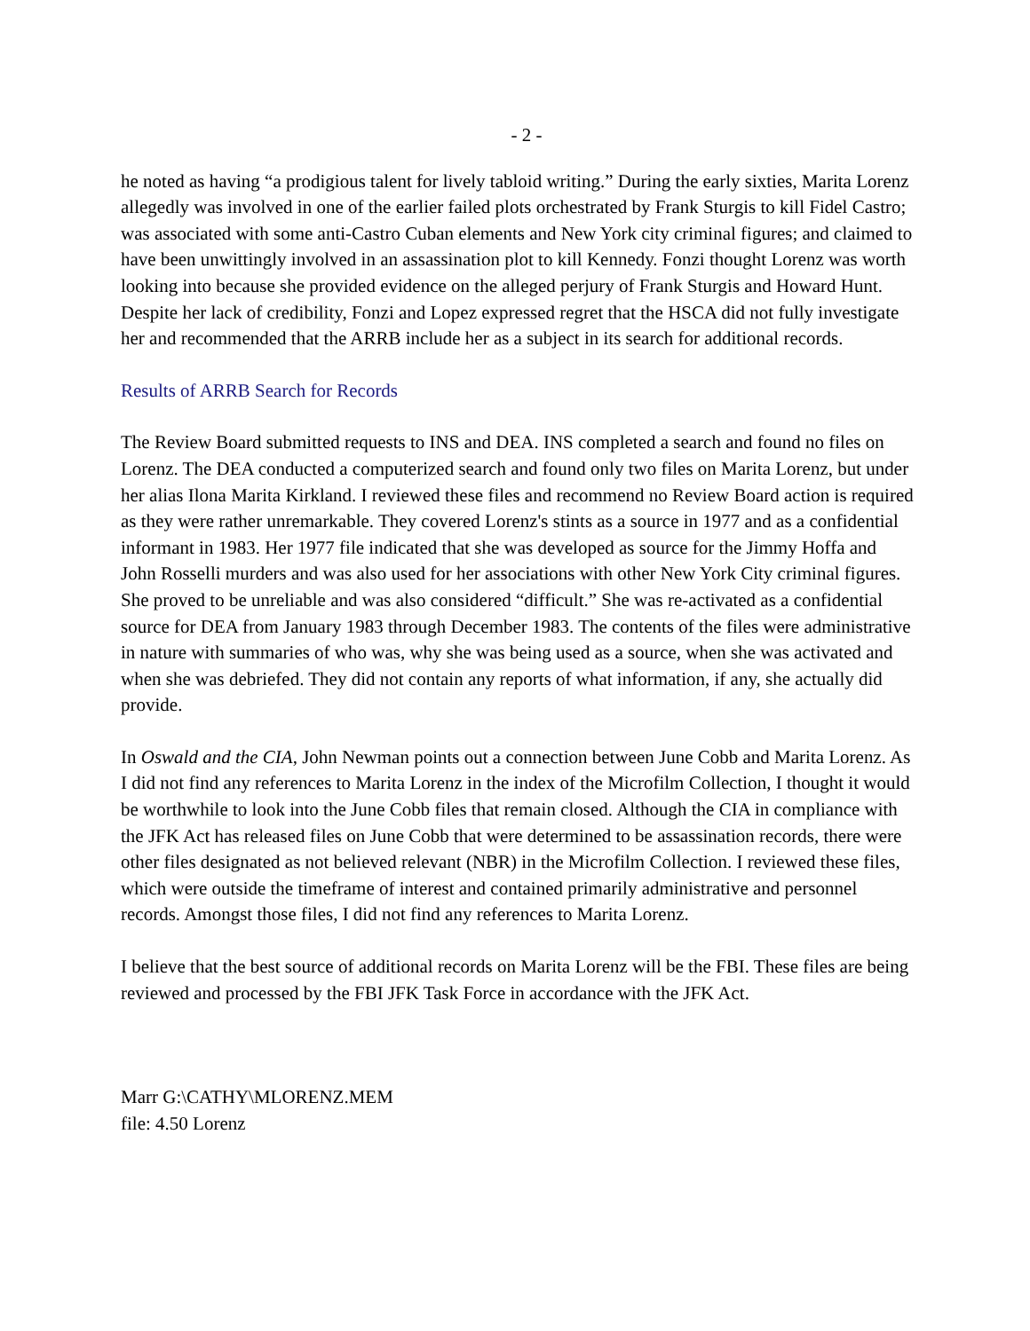- 2 -
he noted as having “a prodigious talent for lively tabloid writing.” During the early sixties, Marita Lorenz allegedly was involved in one of the earlier failed plots orchestrated by Frank Sturgis to kill Fidel Castro; was associated with some anti-Castro Cuban elements and New York city criminal figures; and claimed to have been unwittingly involved in an assassination plot to kill Kennedy. Fonzi thought Lorenz was worth looking into because she provided evidence on the alleged perjury of Frank Sturgis and Howard Hunt. Despite her lack of credibility, Fonzi and Lopez expressed regret that the HSCA did not fully investigate her and recommended that the ARRB include her as a subject in its search for additional records.
Results of ARRB Search for Records
The Review Board submitted requests to INS and DEA. INS completed a search and found no files on Lorenz. The DEA conducted a computerized search and found only two files on Marita Lorenz, but under her alias Ilona Marita Kirkland. I reviewed these files and recommend no Review Board action is required as they were rather unremarkable. They covered Lorenz's stints as a source in 1977 and as a confidential informant in 1983. Her 1977 file indicated that she was developed as source for the Jimmy Hoffa and John Rosselli murders and was also used for her associations with other New York City criminal figures. She proved to be unreliable and was also considered “difficult.” She was re-activated as a confidential source for DEA from January 1983 through December 1983. The contents of the files were administrative in nature with summaries of who was, why she was being used as a source, when she was activated and when she was debriefed. They did not contain any reports of what information, if any, she actually did provide.
In Oswald and the CIA, John Newman points out a connection between June Cobb and Marita Lorenz. As I did not find any references to Marita Lorenz in the index of the Microfilm Collection, I thought it would be worthwhile to look into the June Cobb files that remain closed. Although the CIA in compliance with the JFK Act has released files on June Cobb that were determined to be assassination records, there were other files designated as not believed relevant (NBR) in the Microfilm Collection. I reviewed these files, which were outside the timeframe of interest and contained primarily administrative and personnel records. Amongst those files, I did not find any references to Marita Lorenz.
I believe that the best source of additional records on Marita Lorenz will be the FBI. These files are being reviewed and processed by the FBI JFK Task Force in accordance with the JFK Act.
Marr G:\CATHY\MLORENZ.MEM
file: 4.50 Lorenz